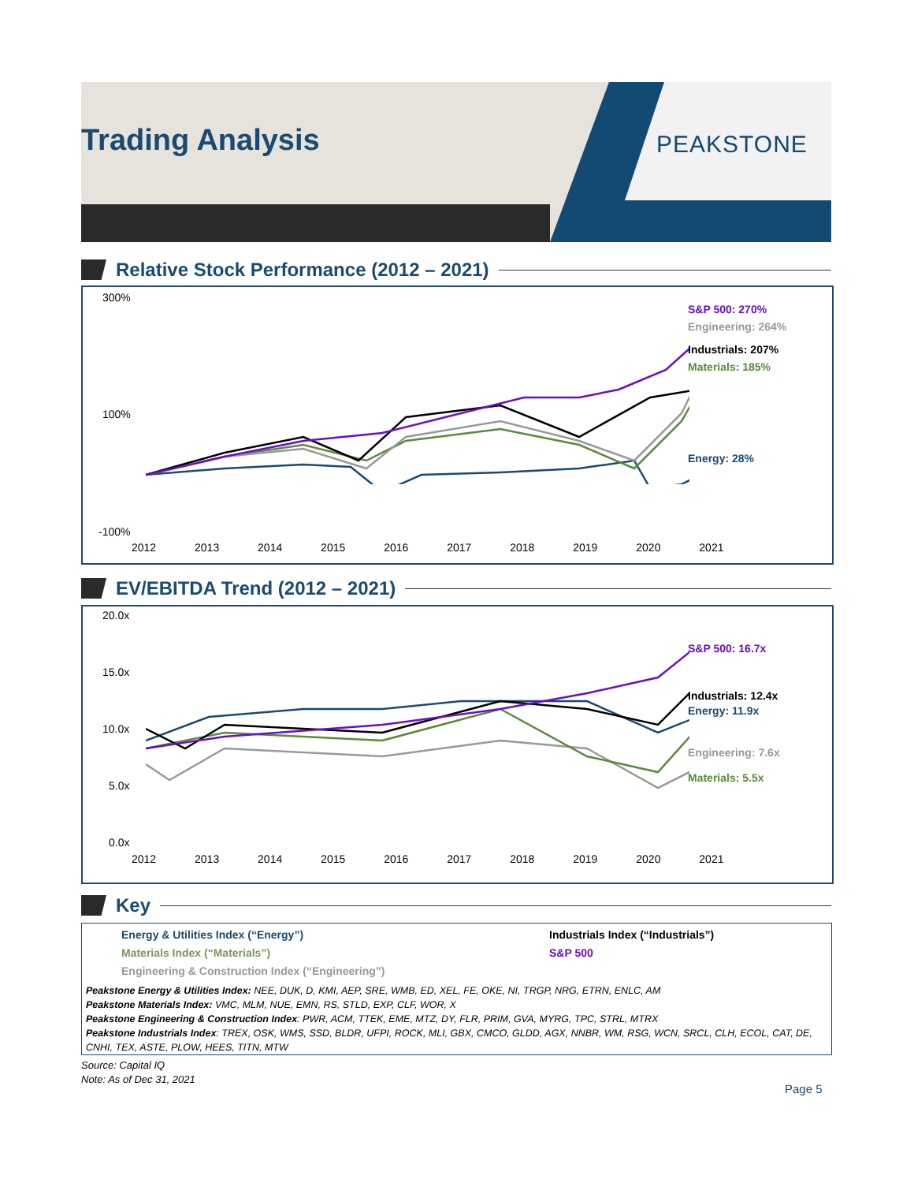Trading Analysis
PEAKSTONE
Relative Stock Performance (2012 – 2021)
300%
100%
-100%
2012 2013 2014 2015 2016 2017 2018 2019 2020 2021
S&P 500: 270%
Engineering: 264%
Industrials: 207%
Materials: 185%
Energy: 28%
EV/EBITDA Trend (2012 – 2021)
20.0x
15.0x
10.0x
5.0x
0.0x
2012 2013 2014 2015 2016 2017 2018 2019 2020 2021
S&P 500: 16.7x
Industrials: 12.4x
Energy: 11.9x
Engineering: 7.6x
Materials: 5.5x
Key
Energy & Utilities Index (“Energy”) Industrials Index (“Industrials”)
Materials Index (“Materials”) S&P 500
Engineering & Construction Index (“Engineering”)
Peakstone Energy & Utilities Index: NEE, DUK, D, KMI, AEP, SRE, WMB, ED, XEL, FE, OKE, NI, TRGP, NRG, ETRN, ENLC, AM
Peakstone Materials Index: VMC, MLM, NUE, EMN, RS, STLD, EXP, CLF, WOR, X
Peakstone Engineering & Construction Index: PWR, ACM, TTEK, EME, MTZ, DY, FLR, PRIM, GVA, MYRG, TPC, STRL, MTRX
Peakstone Industrials Index: TREX, OSK, WMS, SSD, BLDR, UFPI, ROCK, MLI, GBX, CMCO, GLDD, AGX, NNBR, WM, RSG, WCN, SRCL, CLH, ECOL, CAT, DE, CNHI, TEX, ASTE, PLOW, HEES, TITN, MTW
Source: Capital IQ
Note: As of Dec 31, 2021
Page 5